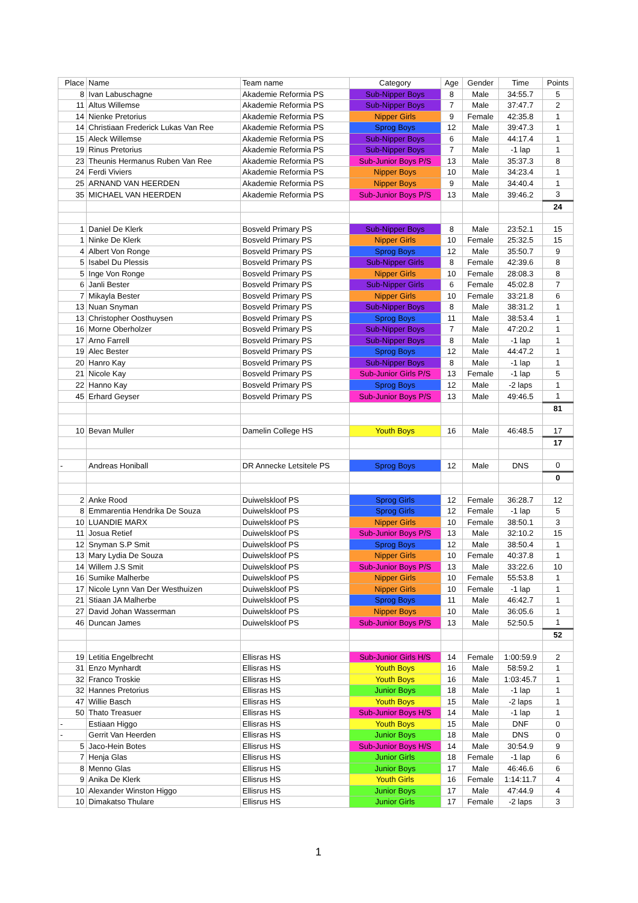| Place | Name | Team name | Category | Age | Gender | Time | Points |
| --- | --- | --- | --- | --- | --- | --- | --- |
| 8 | Ivan Labuschagne | Akademie Reformia PS | Sub-Nipper Boys | 8 | Male | 34:55.7 | 5 |
| 11 | Altus Willemse | Akademie Reformia PS | Sub-Nipper Boys | 7 | Male | 37:47.7 | 2 |
| 14 | Nienke Pretorius | Akademie Reformia PS | Nipper Girls | 9 | Female | 42:35.8 | 1 |
| 14 | Christiaan Frederick Lukas Van Ree | Akademie Reformia PS | Sprog Boys | 12 | Male | 39:47.3 | 1 |
| 15 | Aleck Willemse | Akademie Reformia PS | Sub-Nipper Boys | 6 | Male | 44:17.4 | 1 |
| 19 | Rinus Pretorius | Akademie Reformia PS | Sub-Nipper Boys | 7 | Male | -1 lap | 1 |
| 23 | Theunis Hermanus Ruben Van Ree | Akademie Reformia PS | Sub-Junior Boys P/S | 13 | Male | 35:37.3 | 8 |
| 24 | Ferdi Viviers | Akademie Reformia PS | Nipper Boys | 10 | Male | 34:23.4 | 1 |
| 25 | ARNAND VAN HEERDEN | Akademie Reformia PS | Nipper Boys | 9 | Male | 34:40.4 | 1 |
| 35 | MICHAEL VAN HEERDEN | Akademie Reformia PS | Sub-Junior Boys P/S | 13 | Male | 39:46.2 | 3 |
| | | | | | | | 24 |
| 1 | Daniel De Klerk | Bosveld Primary PS | Sub-Nipper Boys | 8 | Male | 23:52.1 | 15 |
| 1 | Ninke De Klerk | Bosveld Primary PS | Nipper Girls | 10 | Female | 25:32.5 | 15 |
| 4 | Albert Von Ronge | Bosveld Primary PS | Sprog Boys | 12 | Male | 35:50.7 | 9 |
| 5 | Isabel Du Plessis | Bosveld Primary PS | Sub-Nipper Girls | 8 | Female | 42:39.6 | 8 |
| 5 | Inge Von Ronge | Bosveld Primary PS | Nipper Girls | 10 | Female | 28:08.3 | 8 |
| 6 | Janli Bester | Bosveld Primary PS | Sub-Nipper Girls | 6 | Female | 45:02.8 | 7 |
| 7 | Mikayla Bester | Bosveld Primary PS | Nipper Girls | 10 | Female | 33:21.8 | 6 |
| 13 | Nuan Snyman | Bosveld Primary PS | Sub-Nipper Boys | 8 | Male | 38:31.2 | 1 |
| 13 | Christopher Oosthuysen | Bosveld Primary PS | Sprog Boys | 11 | Male | 38:53.4 | 1 |
| 16 | Morne Oberholzer | Bosveld Primary PS | Sub-Nipper Boys | 7 | Male | 47:20.2 | 1 |
| 17 | Arno Farrell | Bosveld Primary PS | Sub-Nipper Boys | 8 | Male | -1 lap | 1 |
| 19 | Alec Bester | Bosveld Primary PS | Sprog Boys | 12 | Male | 44:47.2 | 1 |
| 20 | Hanro Kay | Bosveld Primary PS | Sub-Nipper Boys | 8 | Male | -1 lap | 1 |
| 21 | Nicole Kay | Bosveld Primary PS | Sub-Junior Girls P/S | 13 | Female | -1 lap | 5 |
| 22 | Hanno Kay | Bosveld Primary PS | Sprog Boys | 12 | Male | -2 laps | 1 |
| 45 | Erhard Geyser | Bosveld Primary PS | Sub-Junior Boys P/S | 13 | Male | 49:46.5 | 1 |
| | | | | | | | 81 |
| 10 | Bevan Muller | Damelin College HS | Youth Boys | 16 | Male | 46:48.5 | 17 |
| | | | | | | | 17 |
| - | Andreas Honiball | DR Annecke Letsitele PS | Sprog Boys | 12 | Male | DNS | 0 |
| | | | | | | | 0 |
| 2 | Anke Rood | Duiwelskloof PS | Sprog Girls | 12 | Female | 36:28.7 | 12 |
| 8 | Emmarentia Hendrika De Souza | Duiwelskloof PS | Sprog Girls | 12 | Female | -1 lap | 5 |
| 10 | LUANDIE MARX | Duiwelskloof PS | Nipper Girls | 10 | Female | 38:50.1 | 3 |
| 11 | Josua Retief | Duiwelskloof PS | Sub-Junior Boys P/S | 13 | Male | 32:10.2 | 15 |
| 12 | Snyman S.P Smit | Duiwelskloof PS | Sprog Boys | 12 | Male | 38:50.4 | 1 |
| 13 | Mary Lydia De Souza | Duiwelskloof PS | Nipper Girls | 10 | Female | 40:37.8 | 1 |
| 14 | Willem J.S Smit | Duiwelskloof PS | Sub-Junior Boys P/S | 13 | Male | 33:22.6 | 10 |
| 16 | Sumike Malherbe | Duiwelskloof PS | Nipper Girls | 10 | Female | 55:53.8 | 1 |
| 17 | Nicole Lynn Van Der Westhuizen | Duiwelskloof PS | Nipper Girls | 10 | Female | -1 lap | 1 |
| 21 | Stiaan JA Malherbe | Duiwelskloof PS | Sprog Boys | 11 | Male | 46:42.7 | 1 |
| 27 | David Johan Wasserman | Duiwelskloof PS | Nipper Boys | 10 | Male | 36:05.6 | 1 |
| 46 | Duncan James | Duiwelskloof PS | Sub-Junior Boys P/S | 13 | Male | 52:50.5 | 1 |
| | | | | | | | 52 |
| 19 | Letitia Engelbrecht | Ellisras HS | Sub-Junior Girls H/S | 14 | Female | 1:00:59.9 | 2 |
| 31 | Enzo Mynhardt | Ellisras HS | Youth Boys | 16 | Male | 58:59.2 | 1 |
| 32 | Franco Troskie | Ellisras HS | Youth Boys | 16 | Male | 1:03:45.7 | 1 |
| 32 | Hannes Pretorius | Ellisras HS | Junior Boys | 18 | Male | -1 lap | 1 |
| 47 | Willie Basch | Ellisras HS | Youth Boys | 15 | Male | -2 laps | 1 |
| 50 | Thato Treasuer | Ellisras HS | Sub-Junior Boys H/S | 14 | Male | -1 lap | 1 |
| - | Estiaan Higgo | Ellisras HS | Youth Boys | 15 | Male | DNF | 0 |
| - | Gerrit Van Heerden | Ellisras HS | Junior Boys | 18 | Male | DNS | 0 |
| 5 | Jaco-Hein Botes | Ellisrus HS | Sub-Junior Boys H/S | 14 | Male | 30:54.9 | 9 |
| 7 | Henja Glas | Ellisrus HS | Junior Girls | 18 | Female | -1 lap | 6 |
| 8 | Menno Glas | Ellisrus HS | Junior Boys | 17 | Male | 46:46.6 | 6 |
| 9 | Anika De Klerk | Ellisrus HS | Youth Girls | 16 | Female | 1:14:11.7 | 4 |
| 10 | Alexander Winston Higgo | Ellisrus HS | Junior Boys | 17 | Male | 47:44.9 | 4 |
| 10 | Dimakatso Thulare | Ellisrus HS | Junior Girls | 17 | Female | -2 laps | 3 |
1